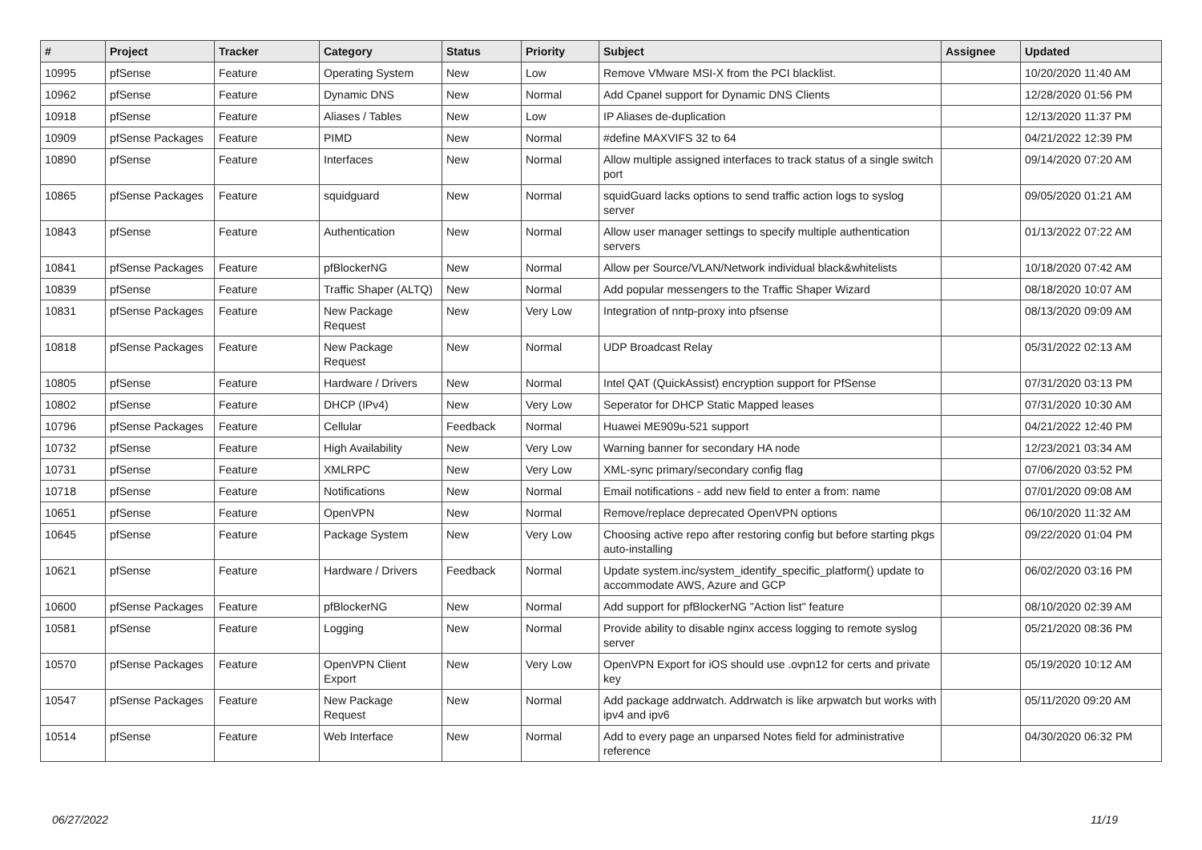| # | Project | Tracker | Category | Status | Priority | Subject | Assignee | Updated |
| --- | --- | --- | --- | --- | --- | --- | --- | --- |
| 10995 | pfSense | Feature | Operating System | New | Low | Remove VMware MSI-X from the PCI blacklist. | | 10/20/2020 11:40 AM |
| 10962 | pfSense | Feature | Dynamic DNS | New | Normal | Add Cpanel support for Dynamic DNS Clients | | 12/28/2020 01:56 PM |
| 10918 | pfSense | Feature | Aliases / Tables | New | Low | IP Aliases de-duplication | | 12/13/2020 11:37 PM |
| 10909 | pfSense Packages | Feature | PIMD | New | Normal | #define MAXVIFS 32 to 64 | | 04/21/2022 12:39 PM |
| 10890 | pfSense | Feature | Interfaces | New | Normal | Allow multiple assigned interfaces to track status of a single switch port | | 09/14/2020 07:20 AM |
| 10865 | pfSense Packages | Feature | squidguard | New | Normal | squidGuard lacks options to send traffic action logs to syslog server | | 09/05/2020 01:21 AM |
| 10843 | pfSense | Feature | Authentication | New | Normal | Allow user manager settings to specify multiple authentication servers | | 01/13/2022 07:22 AM |
| 10841 | pfSense Packages | Feature | pfBlockerNG | New | Normal | Allow per Source/VLAN/Network individual black&whitelists | | 10/18/2020 07:42 AM |
| 10839 | pfSense | Feature | Traffic Shaper (ALTQ) | New | Normal | Add popular messengers to the Traffic Shaper Wizard | | 08/18/2020 10:07 AM |
| 10831 | pfSense Packages | Feature | New Package Request | New | Very Low | Integration of nntp-proxy into pfsense | | 08/13/2020 09:09 AM |
| 10818 | pfSense Packages | Feature | New Package Request | New | Normal | UDP Broadcast Relay | | 05/31/2022 02:13 AM |
| 10805 | pfSense | Feature | Hardware / Drivers | New | Normal | Intel QAT (QuickAssist) encryption support for PfSense | | 07/31/2020 03:13 PM |
| 10802 | pfSense | Feature | DHCP (IPv4) | New | Very Low | Seperator for DHCP Static Mapped leases | | 07/31/2020 10:30 AM |
| 10796 | pfSense Packages | Feature | Cellular | Feedback | Normal | Huawei ME909u-521 support | | 04/21/2022 12:40 PM |
| 10732 | pfSense | Feature | High Availability | New | Very Low | Warning banner for secondary HA node | | 12/23/2021 03:34 AM |
| 10731 | pfSense | Feature | XMLRPC | New | Very Low | XML-sync primary/secondary config flag | | 07/06/2020 03:52 PM |
| 10718 | pfSense | Feature | Notifications | New | Normal | Email notifications - add new field to enter a from: name | | 07/01/2020 09:08 AM |
| 10651 | pfSense | Feature | OpenVPN | New | Normal | Remove/replace deprecated OpenVPN options | | 06/10/2020 11:32 AM |
| 10645 | pfSense | Feature | Package System | New | Very Low | Choosing active repo after restoring config but before starting pkgs auto-installing | | 09/22/2020 01:04 PM |
| 10621 | pfSense | Feature | Hardware / Drivers | Feedback | Normal | Update system.inc/system_identify_specific_platform() update to accommodate AWS, Azure and GCP | | 06/02/2020 03:16 PM |
| 10600 | pfSense Packages | Feature | pfBlockerNG | New | Normal | Add support for pfBlockerNG "Action list" feature | | 08/10/2020 02:39 AM |
| 10581 | pfSense | Feature | Logging | New | Normal | Provide ability to disable nginx access logging to remote syslog server | | 05/21/2020 08:36 PM |
| 10570 | pfSense Packages | Feature | OpenVPN Client Export | New | Very Low | OpenVPN Export for iOS should use .ovpn12 for certs and private key | | 05/19/2020 10:12 AM |
| 10547 | pfSense Packages | Feature | New Package Request | New | Normal | Add package addrwatch. Addrwatch is like arpwatch but works with ipv4 and ipv6 | | 05/11/2020 09:20 AM |
| 10514 | pfSense | Feature | Web Interface | New | Normal | Add to every page an unparsed Notes field for administrative reference | | 04/30/2020 06:32 PM |
06/27/2022 11/19